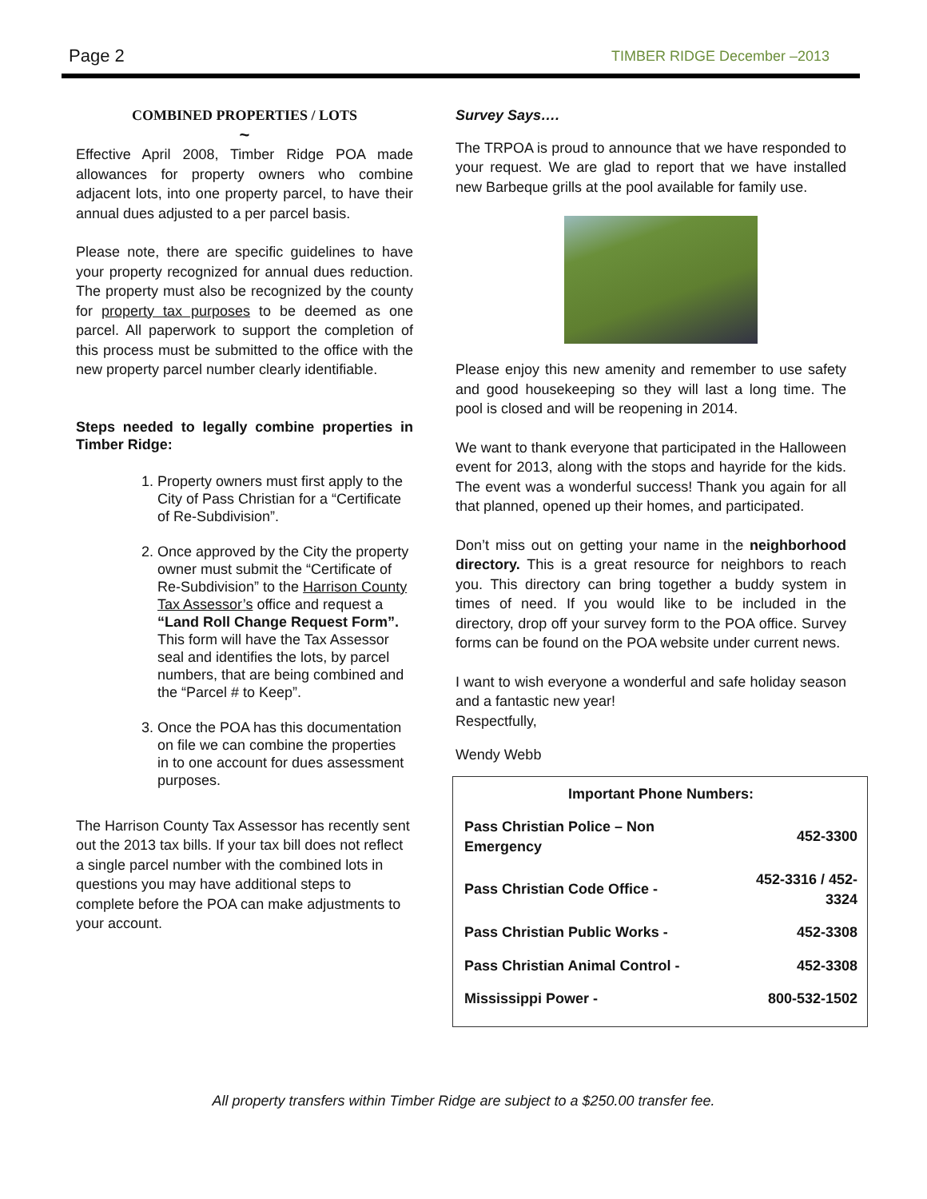Page 2 TIMBER RIDGE December –2013
COMBINED PROPERTIES / LOTS
~
Effective April 2008, Timber Ridge POA made allowances for property owners who combine adjacent lots, into one property parcel, to have their annual dues adjusted to a per parcel basis.
Please note, there are specific guidelines to have your property recognized for annual dues reduction. The property must also be recognized by the county for property tax purposes to be deemed as one parcel. All paperwork to support the completion of this process must be submitted to the office with the new property parcel number clearly identifiable.
Steps needed to legally combine properties in Timber Ridge:
1. Property owners must first apply to the City of Pass Christian for a “Certificate of Re-Subdivision”.
2. Once approved by the City the property owner must submit the “Certificate of Re-Subdivision” to the Harrison County Tax Assessor’s office and request a “Land Roll Change Request Form”. This form will have the Tax Assessor seal and identifies the lots, by parcel numbers, that are being combined and the “Parcel # to Keep”.
3. Once the POA has this documentation on file we can combine the properties in to one account for dues assessment purposes.
The Harrison County Tax Assessor has recently sent out the 2013 tax bills. If your tax bill does not reflect a single parcel number with the combined lots in questions you may have additional steps to complete before the POA can make adjustments to your account.
Survey Says….
The TRPOA is proud to announce that we have responded to your request. We are glad to report that we have installed new Barbeque grills at the pool available for family use.
Please enjoy this new amenity and remember to use safety and good housekeeping so they will last a long time. The pool is closed and will be reopening in 2014.
We want to thank everyone that participated in the Halloween event for 2013, along with the stops and hayride for the kids. The event was a wonderful success! Thank you again for all that planned, opened up their homes, and participated.
Don’t miss out on getting your name in the neighborhood directory. This is a great resource for neighbors to reach you. This directory can bring together a buddy system in times of need. If you would like to be included in the directory, drop off your survey form to the POA office. Survey forms can be found on the POA website under current news.
I want to wish everyone a wonderful and safe holiday season and a fantastic new year!
Respectfully,
Wendy Webb
| Important Phone Numbers: | |
| --- | --- |
| Pass Christian Police – Non Emergency | 452-3300 |
| Pass Christian Code Office - | 452-3316 / 452-3324 |
| Pass Christian Public Works - | 452-3308 |
| Pass Christian Animal Control - | 452-3308 |
| Mississippi Power - | 800-532-1502 |
All property transfers within Timber Ridge are subject to a $250.00 transfer fee.